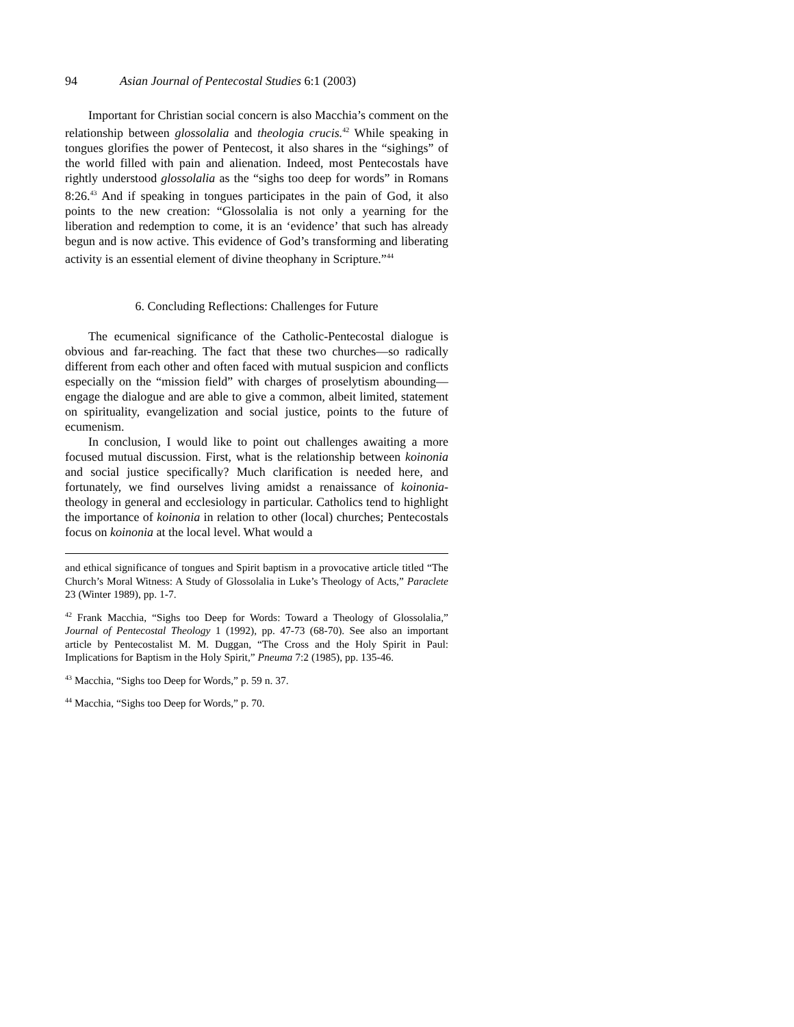94 Asian Journal of Pentecostal Studies 6:1 (2003)
Important for Christian social concern is also Macchia’s comment on the relationship between glossolalia and theologia crucis.<sup>42</sup> While speaking in tongues glorifies the power of Pentecost, it also shares in the “sighings” of the world filled with pain and alienation. Indeed, most Pentecostals have rightly understood glossolalia as the “sighs too deep for words” in Romans 8:26.<sup>43</sup> And if speaking in tongues participates in the pain of God, it also points to the new creation: “Glossolalia is not only a yearning for the liberation and redemption to come, it is an ‘evidence’ that such has already begun and is now active. This evidence of God’s transforming and liberating activity is an essential element of divine theophany in Scripture.”<sup>44</sup>
6. Concluding Reflections: Challenges for Future
The ecumenical significance of the Catholic-Pentecostal dialogue is obvious and far-reaching. The fact that these two churches—so radically different from each other and often faced with mutual suspicion and conflicts especially on the “mission field” with charges of proselytism abounding—engage the dialogue and are able to give a common, albeit limited, statement on spirituality, evangelization and social justice, points to the future of ecumenism.
In conclusion, I would like to point out challenges awaiting a more focused mutual discussion. First, what is the relationship between koinonia and social justice specifically? Much clarification is needed here, and fortunately, we find ourselves living amidst a renaissance of koinonia-theology in general and ecclesiology in particular. Catholics tend to highlight the importance of koinonia in relation to other (local) churches; Pentecostals focus on koinonia at the local level. What would a
and ethical significance of tongues and Spirit baptism in a provocative article titled “The Church’s Moral Witness: A Study of Glossolalia in Luke’s Theology of Acts,” Paraclete 23 (Winter 1989), pp. 1-7.
<sup>42</sup> Frank Macchia, “Sighs too Deep for Words: Toward a Theology of Glossolalia,” Journal of Pentecostal Theology 1 (1992), pp. 47-73 (68-70). See also an important article by Pentecostalist M. M. Duggan, “The Cross and the Holy Spirit in Paul: Implications for Baptism in the Holy Spirit,” Pneuma 7:2 (1985), pp. 135-46.
<sup>43</sup> Macchia, “Sighs too Deep for Words,” p. 59 n. 37.
<sup>44</sup> Macchia, “Sighs too Deep for Words,” p. 70.